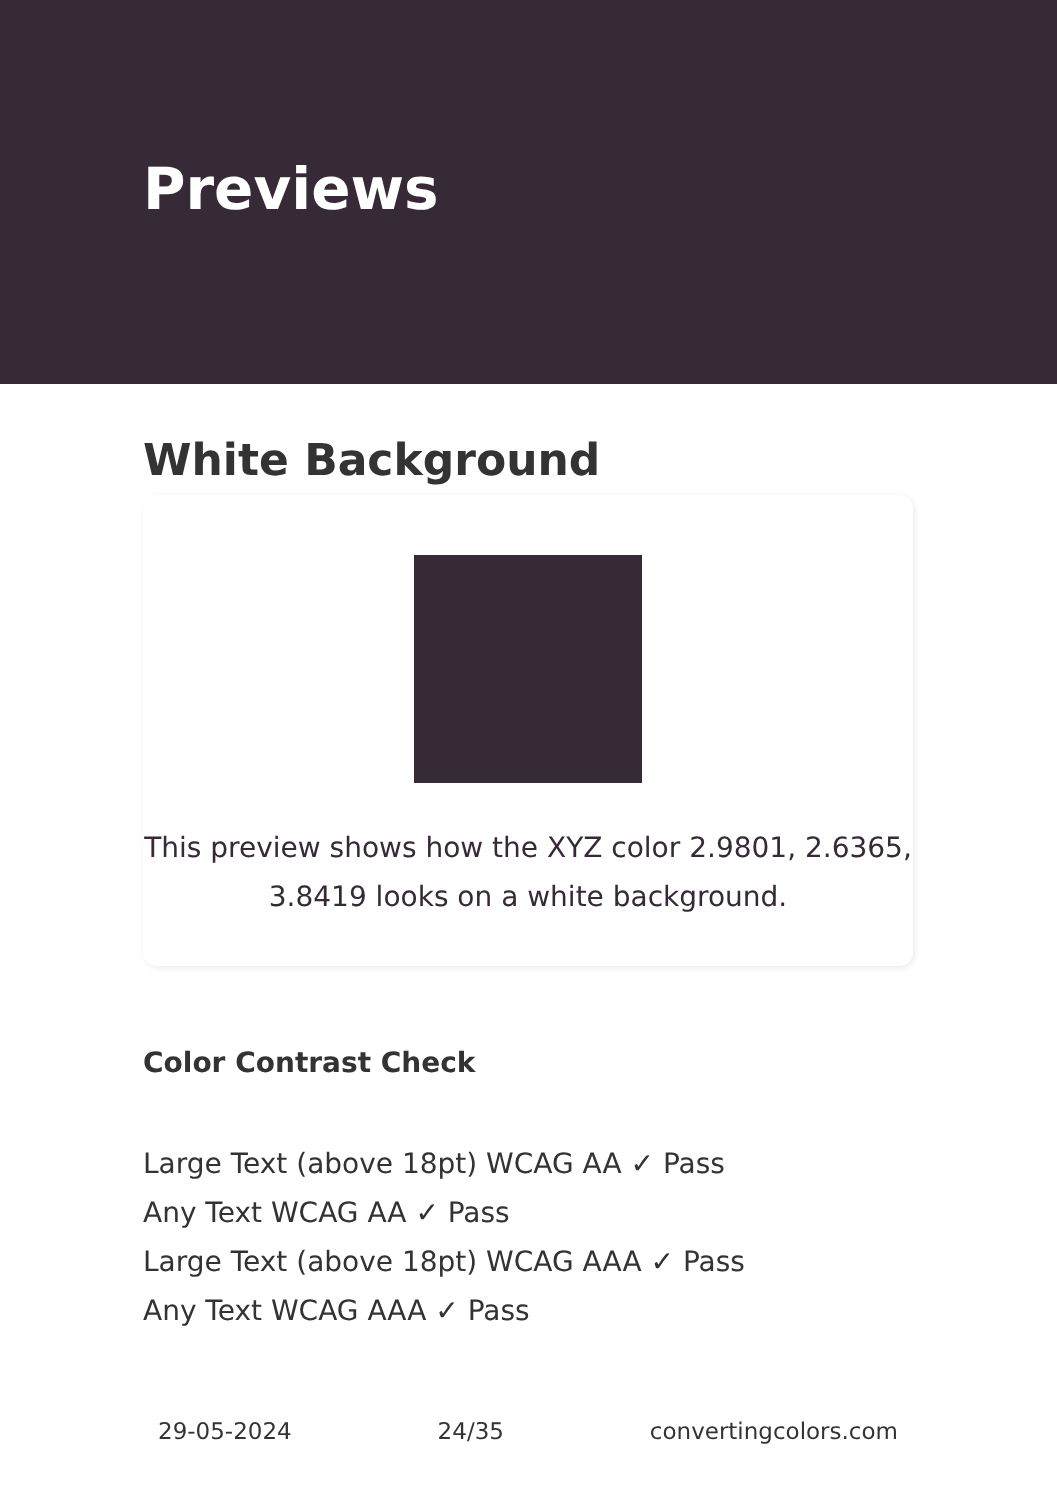Previews
White Background
This preview shows how the XYZ color 2.9801, 2.6365, 3.8419 looks on a white background.
Color Contrast Check
Large Text (above 18pt) WCAG AA ✓ Pass
Any Text WCAG AA ✓ Pass
Large Text (above 18pt) WCAG AAA ✓ Pass
Any Text WCAG AAA ✓ Pass
29-05-2024 24/35 convertingcolors.com